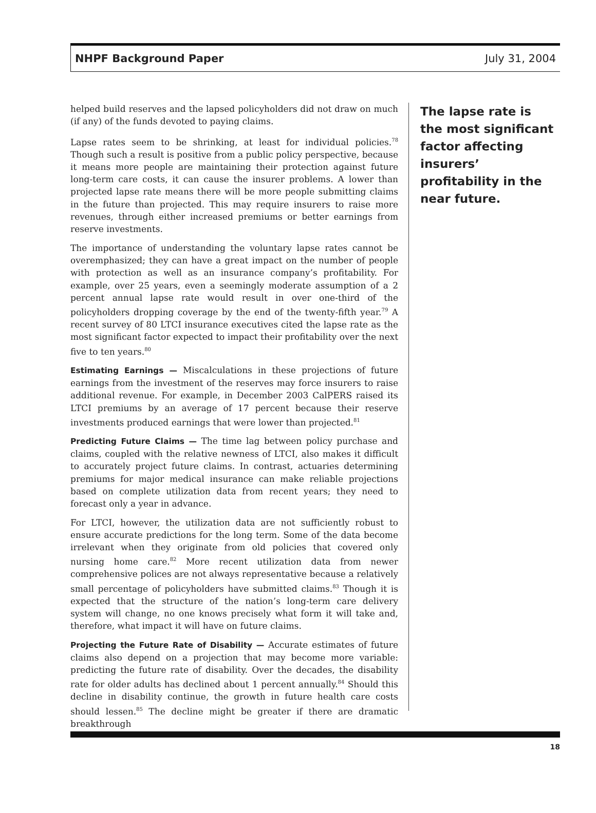NHPF Background Paper July 31, 2004
helped build reserves and the lapsed policyholders did not draw on much (if any) of the funds devoted to paying claims.
Lapse rates seem to be shrinking, at least for individual policies.<sup>78</sup> Though such a result is positive from a public policy perspective, because it means more people are maintaining their protection against future long-term care costs, it can cause the insurer problems. A lower than projected lapse rate means there will be more people submitting claims in the future than projected. This may require insurers to raise more revenues, through either increased premiums or better earnings from reserve investments.
The importance of understanding the voluntary lapse rates cannot be overemphasized; they can have a great impact on the number of people with protection as well as an insurance company’s profitability. For example, over 25 years, even a seemingly moderate assumption of a 2 percent annual lapse rate would result in over one-third of the policyholders dropping coverage by the end of the twenty-fifth year.<sup>79</sup> A recent survey of 80 LTCI insurance executives cited the lapse rate as the most significant factor expected to impact their profitability over the next five to ten years.<sup>80</sup>
Estimating Earnings — Miscalculations in these projections of future earnings from the investment of the reserves may force insurers to raise additional revenue. For example, in December 2003 CalPERS raised its LTCI premiums by an average of 17 percent because their reserve investments produced earnings that were lower than projected.<sup>81</sup>
Predicting Future Claims — The time lag between policy purchase and claims, coupled with the relative newness of LTCI, also makes it difficult to accurately project future claims. In contrast, actuaries determining premiums for major medical insurance can make reliable projections based on complete utilization data from recent years; they need to forecast only a year in advance.
For LTCI, however, the utilization data are not sufficiently robust to ensure accurate predictions for the long term. Some of the data become irrelevant when they originate from old policies that covered only nursing home care.<sup>82</sup> More recent utilization data from newer comprehensive polices are not always representative because a relatively small percentage of policyholders have submitted claims.<sup>83</sup> Though it is expected that the structure of the nation’s long-term care delivery system will change, no one knows precisely what form it will take and, therefore, what impact it will have on future claims.
Projecting the Future Rate of Disability — Accurate estimates of future claims also depend on a projection that may become more variable: predicting the future rate of disability. Over the decades, the disability rate for older adults has declined about 1 percent annually.<sup>84</sup> Should this decline in disability continue, the growth in future health care costs should lessen.<sup>85</sup> The decline might be greater if there are dramatic breakthrough
The lapse rate is the most significant factor affecting insurers’ profitability in the near future.
18